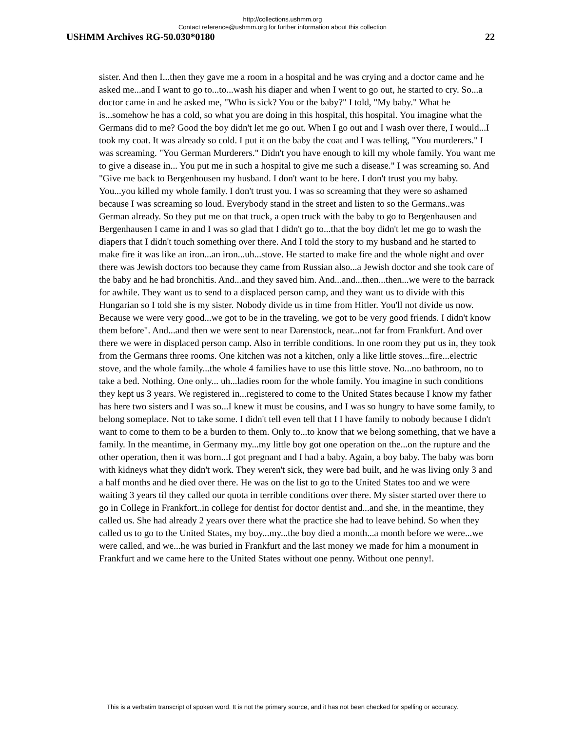http://collections.ushmm.org
Contact reference@ushmm.org for further information about this collection
USHMM Archives RG-50.030*0180 22
sister. And then I...then they gave me a room in a hospital and he was crying and a doctor came and he asked me...and I want to go to...to...wash his diaper and when I went to go out, he started to cry. So...a doctor came in and he asked me, "Who is sick? You or the baby?" I told, "My baby." What he is...somehow he has a cold, so what you are doing in this hospital, this hospital. You imagine what the Germans did to me? Good the boy didn't let me go out. When I go out and I wash over there, I would...I took my coat. It was already so cold. I put it on the baby the coat and I was telling, "You murderers." I was screaming. "You German Murderers." Didn't you have enough to kill my whole family. You want me to give a disease in... You put me in such a hospital to give me such a disease." I was screaming so. And "Give me back to Bergenhousen my husband. I don't want to be here. I don't trust you my baby. You...you killed my whole family. I don't trust you. I was so screaming that they were so ashamed because I was screaming so loud. Everybody stand in the street and listen to so the Germans..was German already. So they put me on that truck, a open truck with the baby to go to Bergenhausen and Bergenhausen I came in and I was so glad that I didn't go to...that the boy didn't let me go to wash the diapers that I didn't touch something over there. And I told the story to my husband and he started to make fire it was like an iron...an iron...uh...stove. He started to make fire and the whole night and over there was Jewish doctors too because they came from Russian also...a Jewish doctor and she took care of the baby and he had bronchitis. And...and they saved him. And...and...then...then...we were to the barrack for awhile. They want us to send to a displaced person camp, and they want us to divide with this Hungarian so I told she is my sister. Nobody divide us in time from Hitler. You'll not divide us now. Because we were very good...we got to be in the traveling, we got to be very good friends. I didn't know them before". And...and then we were sent to near Darenstock, near...not far from Frankfurt. And over there we were in displaced person camp. Also in terrible conditions. In one room they put us in, they took from the Germans three rooms. One kitchen was not a kitchen, only a like little stoves...fire...electric stove, and the whole family...the whole 4 families have to use this little stove. No...no bathroom, no to take a bed. Nothing. One only... uh...ladies room for the whole family. You imagine in such conditions they kept us 3 years. We registered in...registered to come to the United States because I know my father has here two sisters and I was so...I knew it must be cousins, and I was so hungry to have some family, to belong someplace. Not to take some. I didn't tell even tell that I I have family to nobody because I didn't want to come to them to be a burden to them. Only to...to know that we belong something, that we have a family. In the meantime, in Germany my...my little boy got one operation on the...on the rupture and the other operation, then it was born...I got pregnant and I had a baby. Again, a boy baby. The baby was born with kidneys what they didn't work. They weren't sick, they were bad built, and he was living only 3 and a half months and he died over there. He was on the list to go to the United States too and we were waiting 3 years til they called our quota in terrible conditions over there. My sister started over there to go in College in Frankfort..in college for dentist for doctor dentist and...and she, in the meantime, they called us. She had already 2 years over there what the practice she had to leave behind. So when they called us to go to the United States, my boy...my...the boy died a month...a month before we were...we were called, and we...he was buried in Frankfurt and the last money we made for him a monument in Frankfurt and we came here to the United States without one penny. Without one penny!.
This is a verbatim transcript of spoken word. It is not the primary source, and it has not been checked for spelling or accuracy.